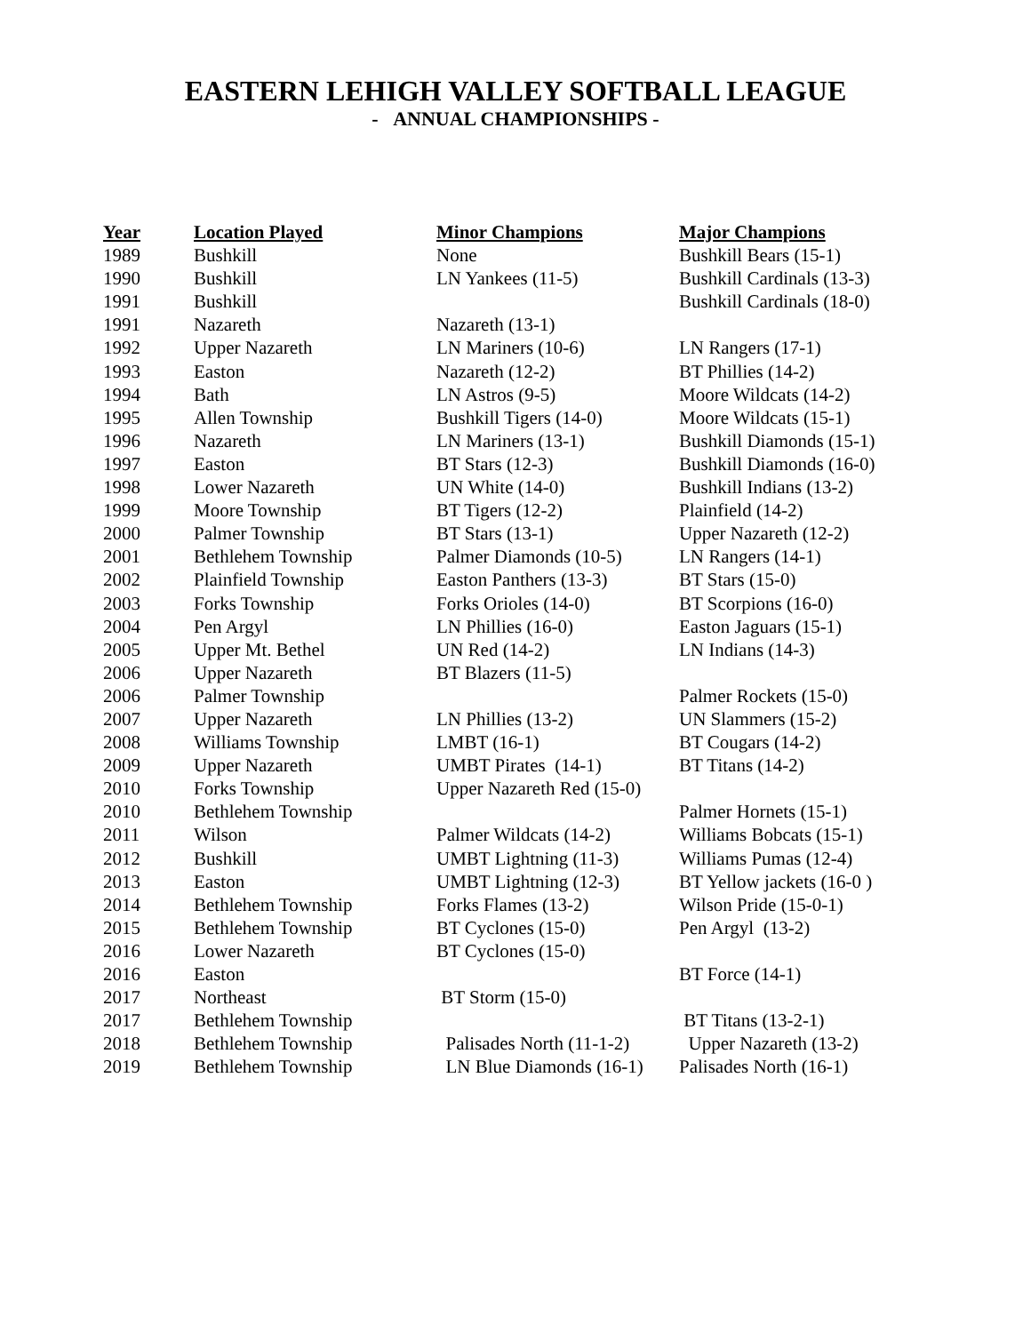EASTERN LEHIGH VALLEY SOFTBALL LEAGUE
- ANNUAL CHAMPIONSHIPS -
| Year | Location Played | Minor Champions | Major Champions |
| --- | --- | --- | --- |
| 1989 | Bushkill | None | Bushkill Bears (15-1) |
| 1990 | Bushkill | LN Yankees (11-5) | Bushkill Cardinals (13-3) |
| 1991 | Bushkill | | Bushkill Cardinals (18-0) |
| 1991 | Nazareth | Nazareth (13-1) | |
| 1992 | Upper Nazareth | LN Mariners (10-6) | LN Rangers (17-1) |
| 1993 | Easton | Nazareth (12-2) | BT Phillies (14-2) |
| 1994 | Bath | LN Astros (9-5) | Moore Wildcats (14-2) |
| 1995 | Allen Township | Bushkill Tigers (14-0) | Moore Wildcats (15-1) |
| 1996 | Nazareth | LN Mariners (13-1) | Bushkill Diamonds (15-1) |
| 1997 | Easton | BT Stars (12-3) | Bushkill Diamonds (16-0) |
| 1998 | Lower Nazareth | UN White (14-0) | Bushkill Indians (13-2) |
| 1999 | Moore Township | BT Tigers (12-2) | Plainfield (14-2) |
| 2000 | Palmer Township | BT Stars (13-1) | Upper Nazareth (12-2) |
| 2001 | Bethlehem Township | Palmer Diamonds (10-5) | LN Rangers (14-1) |
| 2002 | Plainfield Township | Easton Panthers (13-3) | BT Stars (15-0) |
| 2003 | Forks Township | Forks Orioles (14-0) | BT Scorpions (16-0) |
| 2004 | Pen Argyl | LN Phillies (16-0) | Easton Jaguars (15-1) |
| 2005 | Upper Mt. Bethel | UN Red (14-2) | LN Indians (14-3) |
| 2006 | Upper Nazareth | BT Blazers (11-5) | |
| 2006 | Palmer Township | | Palmer Rockets (15-0) |
| 2007 | Upper Nazareth | LN Phillies (13-2) | UN Slammers (15-2) |
| 2008 | Williams Township | LMBT (16-1) | BT Cougars (14-2) |
| 2009 | Upper Nazareth | UMBT Pirates (14-1) | BT Titans (14-2) |
| 2010 | Forks Township | Upper Nazareth Red (15-0) | |
| 2010 | Bethlehem Township | | Palmer Hornets (15-1) |
| 2011 | Wilson | Palmer Wildcats (14-2) | Williams Bobcats (15-1) |
| 2012 | Bushkill | UMBT Lightning (11-3) | Williams Pumas (12-4) |
| 2013 | Easton | UMBT Lightning (12-3) | BT Yellow jackets (16-0 ) |
| 2014 | Bethlehem Township | Forks Flames (13-2) | Wilson Pride (15-0-1) |
| 2015 | Bethlehem Township | BT Cyclones (15-0) | Pen Argyl (13-2) |
| 2016 | Lower Nazareth | BT Cyclones (15-0) | |
| 2016 | Easton | | BT Force (14-1) |
| 2017 | Northeast | BT Storm (15-0) | |
| 2017 | Bethlehem Township | | BT Titans (13-2-1) |
| 2018 | Bethlehem Township | Palisades North (11-1-2) | Upper Nazareth (13-2) |
| 2019 | Bethlehem Township | LN Blue Diamonds (16-1) | Palisades North (16-1) |